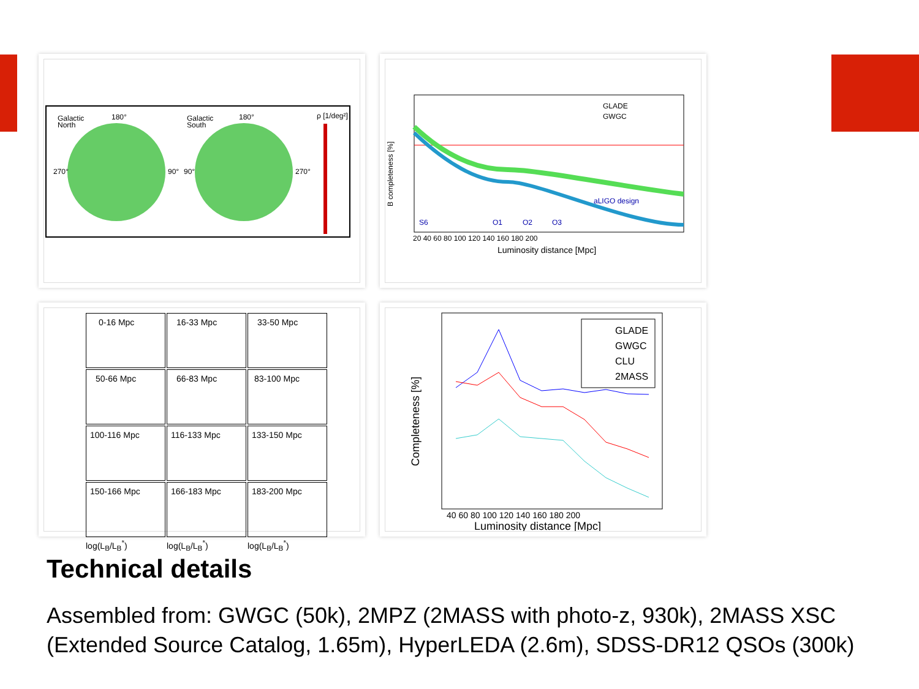Galactic
North
180°
Galactic
South
180°
270°
90°
90°
270°
ρ [1/deg²]
GLADE
GWGC
aLIGO design
S6
O1
O2
O3
B completeness [%]
20 40 60 80 100 120 140 160 180 200
Luminosity distance [Mpc]
0-16 Mpc
16-33 Mpc
33-50 Mpc
50-66 Mpc
66-83 Mpc
83-100 Mpc
100-116 Mpc
116-133 Mpc
133-150 Mpc
150-166 Mpc
166-183 Mpc
183-200 Mpc
log(L<sub>B</sub>/L<sub>B</sub><sup>*</sup>)
log(L<sub>B</sub>/L<sub>B</sub><sup>*</sup>)
log(L<sub>B</sub>/L<sub>B</sub><sup>*</sup>)
GLADE
GWGC
CLU
2MASS
Completeness [%]
40 60 80 100 120 140 160 180 200
Luminosity distance [Mpc]
Technical details
Assembled from: GWGC (50k), 2MPZ (2MASS with photo-z, 930k), 2MASS XSC (Extended Source Catalog, 1.65m), HyperLEDA (2.6m), SDSS-DR12 QSOs (300k)